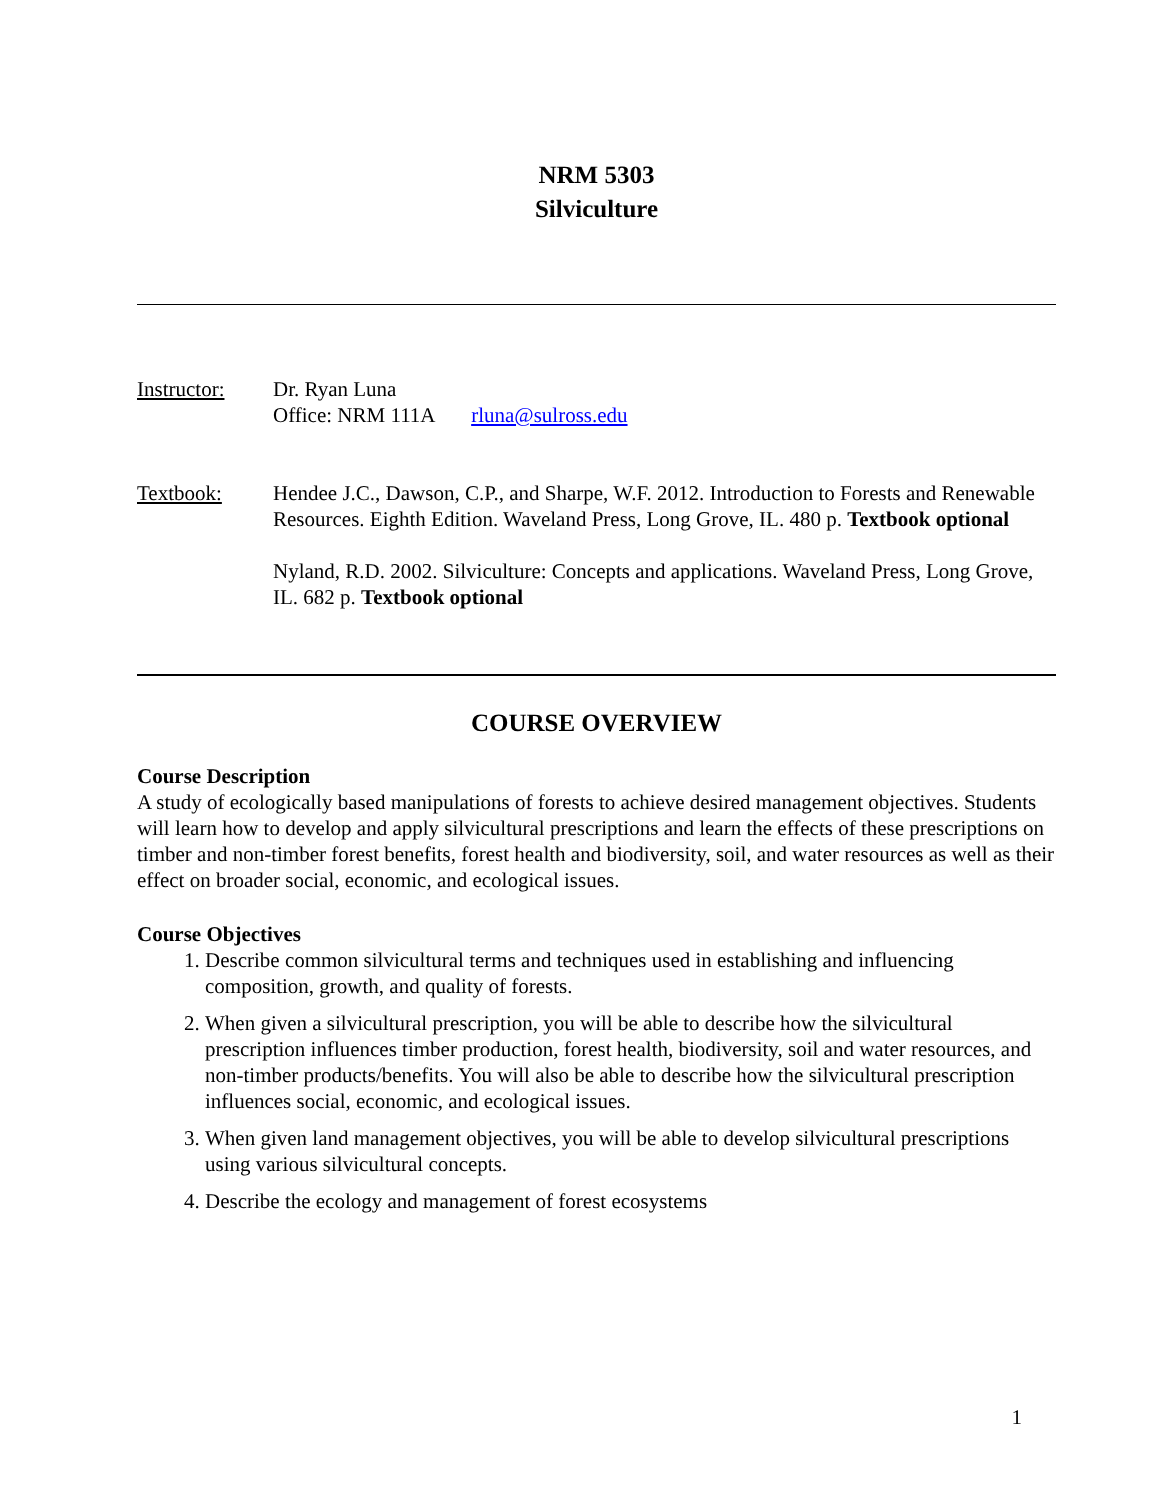NRM 5303
Silviculture
Instructor:
Dr. Ryan Luna
Office: NRM 111A rluna@sulross.edu
Textbook: Hendee J.C., Dawson, C.P., and Sharpe, W.F. 2012. Introduction to Forests and Renewable Resources. Eighth Edition. Waveland Press, Long Grove, IL. 480 p. Textbook optional
Nyland, R.D. 2002. Silviculture: Concepts and applications. Waveland Press, Long Grove, IL. 682 p. Textbook optional
COURSE OVERVIEW
Course Description
A study of ecologically based manipulations of forests to achieve desired management objectives. Students will learn how to develop and apply silvicultural prescriptions and learn the effects of these prescriptions on timber and non-timber forest benefits, forest health and biodiversity, soil, and water resources as well as their effect on broader social, economic, and ecological issues.
Course Objectives
1. Describe common silvicultural terms and techniques used in establishing and influencing composition, growth, and quality of forests.
2. When given a silvicultural prescription, you will be able to describe how the silvicultural prescription influences timber production, forest health, biodiversity, soil and water resources, and non-timber products/benefits. You will also be able to describe how the silvicultural prescription influences social, economic, and ecological issues.
3. When given land management objectives, you will be able to develop silvicultural prescriptions using various silvicultural concepts.
4. Describe the ecology and management of forest ecosystems
1